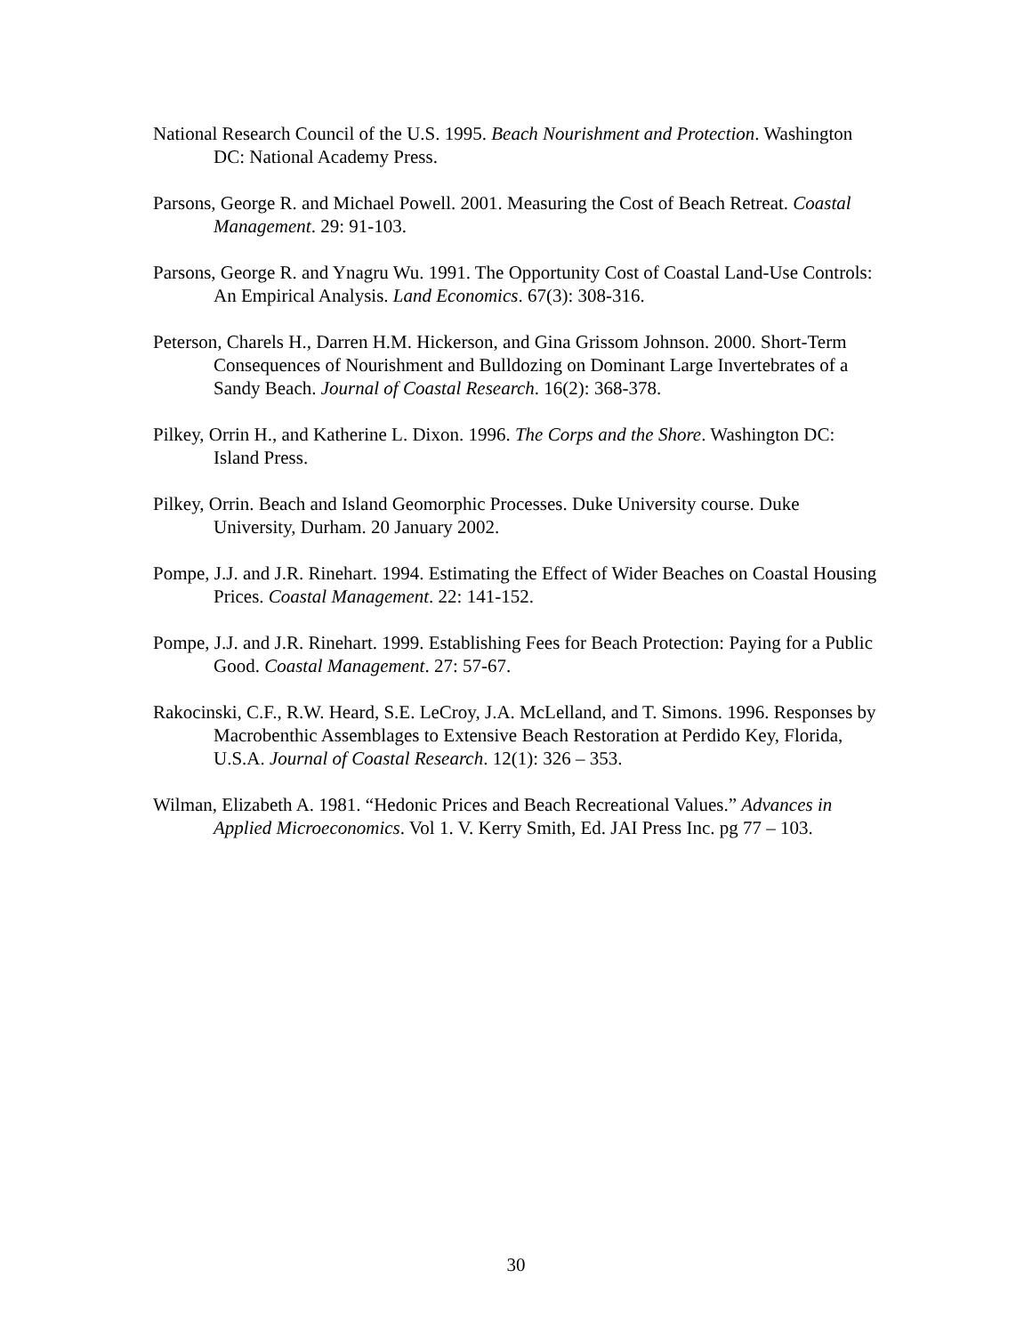National Research Council of the U.S. 1995. Beach Nourishment and Protection. Washington DC: National Academy Press.
Parsons, George R. and Michael Powell. 2001. Measuring the Cost of Beach Retreat. Coastal Management. 29: 91-103.
Parsons, George R. and Ynagru Wu. 1991. The Opportunity Cost of Coastal Land-Use Controls: An Empirical Analysis. Land Economics. 67(3): 308-316.
Peterson, Charels H., Darren H.M. Hickerson, and Gina Grissom Johnson. 2000. Short-Term Consequences of Nourishment and Bulldozing on Dominant Large Invertebrates of a Sandy Beach. Journal of Coastal Research. 16(2): 368-378.
Pilkey, Orrin H., and Katherine L. Dixon. 1996. The Corps and the Shore. Washington DC: Island Press.
Pilkey, Orrin. Beach and Island Geomorphic Processes. Duke University course. Duke University, Durham. 20 January 2002.
Pompe, J.J. and J.R. Rinehart. 1994. Estimating the Effect of Wider Beaches on Coastal Housing Prices. Coastal Management. 22: 141-152.
Pompe, J.J. and J.R. Rinehart. 1999. Establishing Fees for Beach Protection: Paying for a Public Good. Coastal Management. 27: 57-67.
Rakocinski, C.F., R.W. Heard, S.E. LeCroy, J.A. McLelland, and T. Simons. 1996. Responses by Macrobenthic Assemblages to Extensive Beach Restoration at Perdido Key, Florida, U.S.A. Journal of Coastal Research. 12(1): 326 – 353.
Wilman, Elizabeth A. 1981. “Hedonic Prices and Beach Recreational Values.” Advances in Applied Microeconomics. Vol 1. V. Kerry Smith, Ed. JAI Press Inc. pg 77 – 103.
30